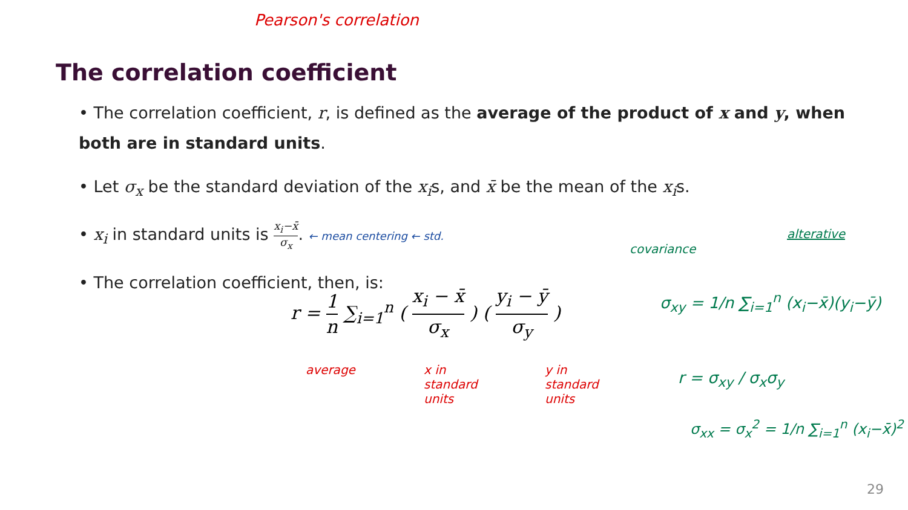Pearson's correlation
The correlation coefficient
• The correlation coefficient, r, is defined as the average of the product of x and y, when both are in standard units.
• Let σ<sub>x</sub> be the standard deviation of the x<sub>i</sub>s, and x̄ be the mean of the x<sub>i</sub>s.
• x<sub>i</sub> in standard units is x<sub>i</sub>−x̄ σ<sub>x</sub>. ← mean centering ← std.
• The correlation coefficient, then, is:
r = 1 n ∑<sub>i=1</sub><sup>n</sup> ( x<sub>i</sub> − x̄ σ<sub>x</sub> ) ( y<sub>i</sub> − ȳ σ<sub>y</sub> )
average
x in standard units
y in standard units
covariance
alterative
σ<sub>xy</sub> = 1/n ∑<sub>i=1</sub><sup>n</sup> (x<sub>i</sub>−x̄)(y<sub>i</sub>−ȳ)
r = σ<sub>xy</sub> / σ<sub>x</sub>σ<sub>y</sub>
σ<sub>xx</sub> = σ<sub>x</sub><sup>2</sup> = 1/n ∑<sub>i=1</sub><sup>n</sup> (x<sub>i</sub>−x̄)<sup>2</sup>
29